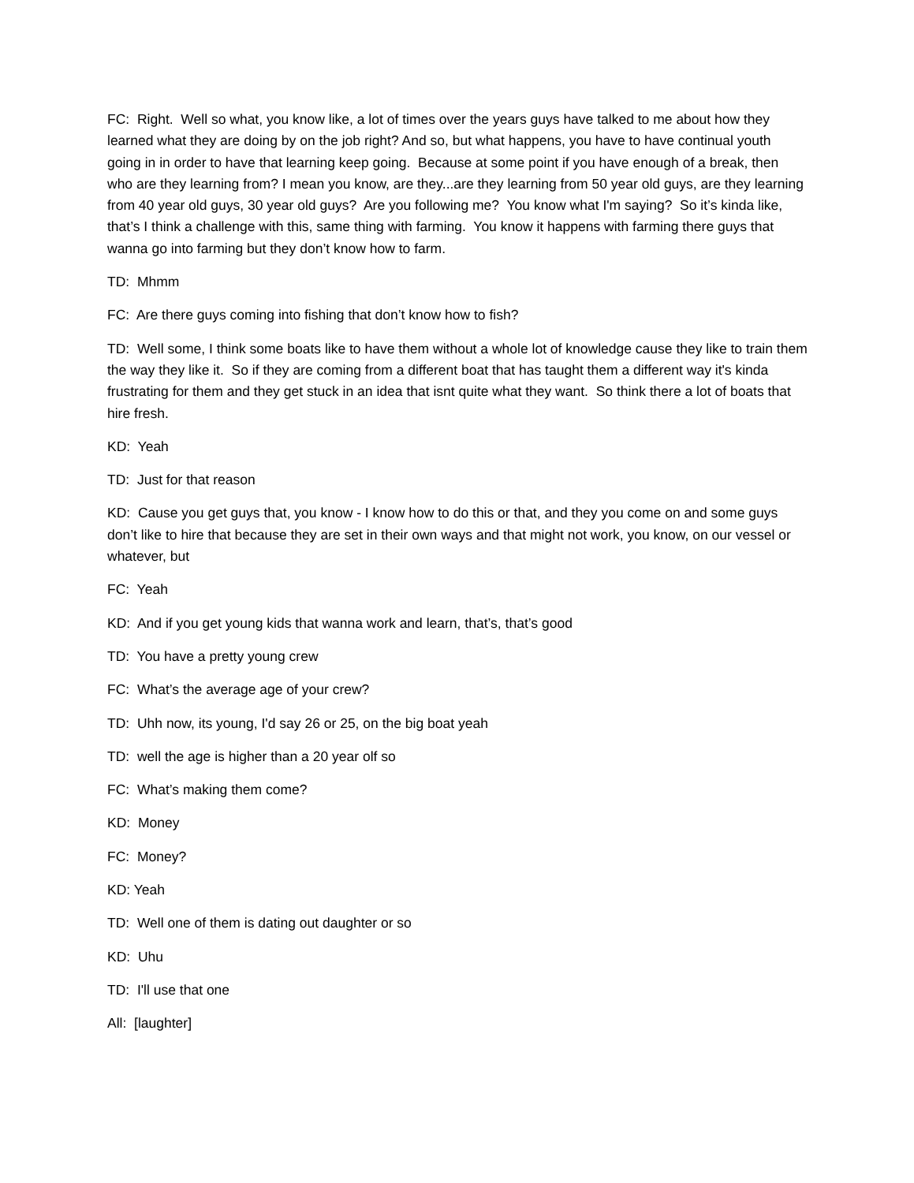FC: Right. Well so what, you know like, a lot of times over the years guys have talked to me about how they learned what they are doing by on the job right? And so, but what happens, you have to have continual youth going in in order to have that learning keep going. Because at some point if you have enough of a break, then who are they learning from? I mean you know, are they...are they learning from 50 year old guys, are they learning from 40 year old guys, 30 year old guys? Are you following me? You know what I'm saying? So it’s kinda like, that’s I think a challenge with this, same thing with farming. You know it happens with farming there guys that wanna go into farming but they don’t know how to farm.
TD: Mhmm
FC: Are there guys coming into fishing that don’t know how to fish?
TD: Well some, I think some boats like to have them without a whole lot of knowledge cause they like to train them the way they like it. So if they are coming from a different boat that has taught them a different way it's kinda frustrating for them and they get stuck in an idea that isnt quite what they want. So think there a lot of boats that hire fresh.
KD: Yeah
TD: Just for that reason
KD: Cause you get guys that, you know - I know how to do this or that, and they you come on and some guys don’t like to hire that because they are set in their own ways and that might not work, you know, on our vessel or whatever, but
FC: Yeah
KD: And if you get young kids that wanna work and learn, that’s, that’s good
TD: You have a pretty young crew
FC: What’s the average age of your crew?
TD: Uhh now, its young, I'd say 26 or 25, on the big boat yeah
TD: well the age is higher than a 20 year olf so
FC: What’s making them come?
KD: Money
FC: Money?
KD: Yeah
TD: Well one of them is dating out daughter or so
KD: Uhu
TD: I'll use that one
All: [laughter]